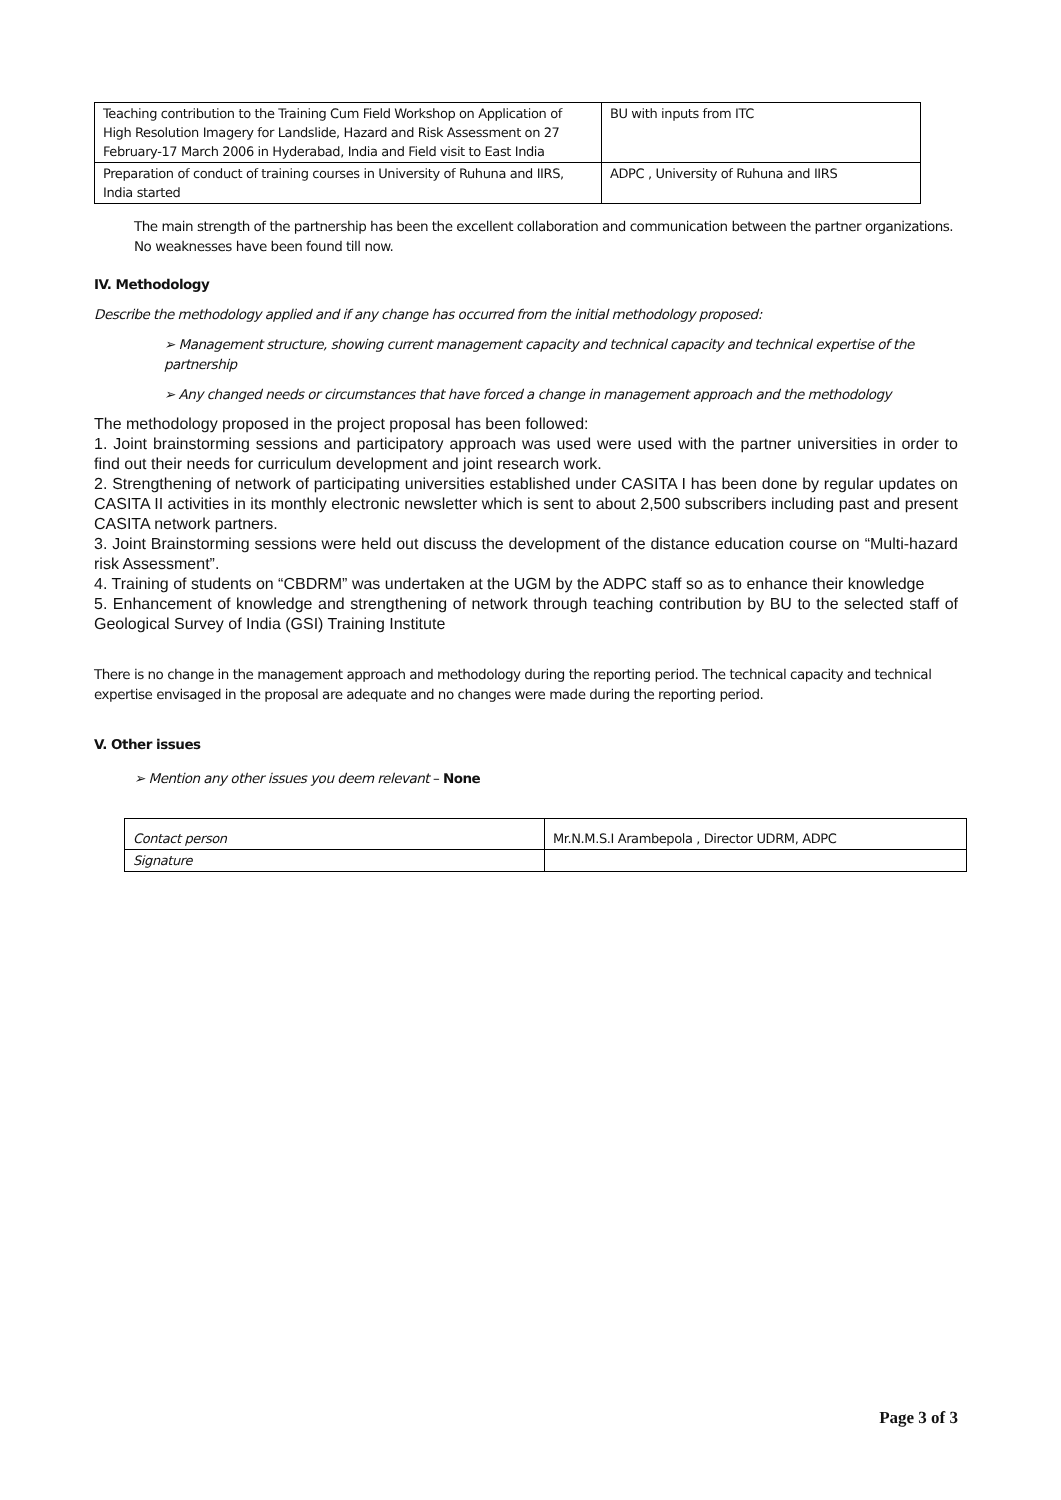| Teaching contribution to the Training Cum Field Workshop on Application of High Resolution Imagery for Landslide, Hazard and Risk Assessment on 27 February-17 March 2006 in Hyderabad, India and Field visit to East India | BU with inputs from ITC |
| Preparation of conduct of training courses in University of Ruhuna and IIRS, India started | ADPC , University of Ruhuna and IIRS |
The main strength of the partnership has been the excellent collaboration and communication between the partner organizations. No weaknesses have been found till now.
IV. Methodology
Describe the methodology applied and if any change has occurred from the initial methodology proposed:
➢ Management structure, showing current management capacity and technical capacity and technical expertise of the partnership
➢ Any changed needs or circumstances that have forced a change in management approach and the methodology
The methodology proposed in the project proposal has been followed:
1. Joint brainstorming sessions and participatory approach was used were used with the partner universities in order to find out their needs for curriculum development and joint research work.
2. Strengthening of network of participating universities established under CASITA I has been done by regular updates on CASITA II activities in its monthly electronic newsletter which is sent to about 2,500 subscribers including past and present CASITA network partners.
3. Joint Brainstorming sessions were held out discuss the development of the distance education course on “Multi-hazard risk Assessment”.
4. Training of students on “CBDRM” was undertaken at the UGM by the ADPC staff so as to enhance their knowledge
5. Enhancement of knowledge and strengthening of network through teaching contribution by BU to the selected staff of Geological Survey of India (GSI) Training Institute
There is no change in the management approach and methodology during the reporting period. The technical capacity and technical expertise envisaged in the proposal are adequate and no changes were made during the reporting period.
V. Other issues
➢ Mention any other issues you deem relevant – None
| Contact person | Mr.N.M.S.I Arambepola , Director UDRM, ADPC |
| Signature | |
Page 3 of 3